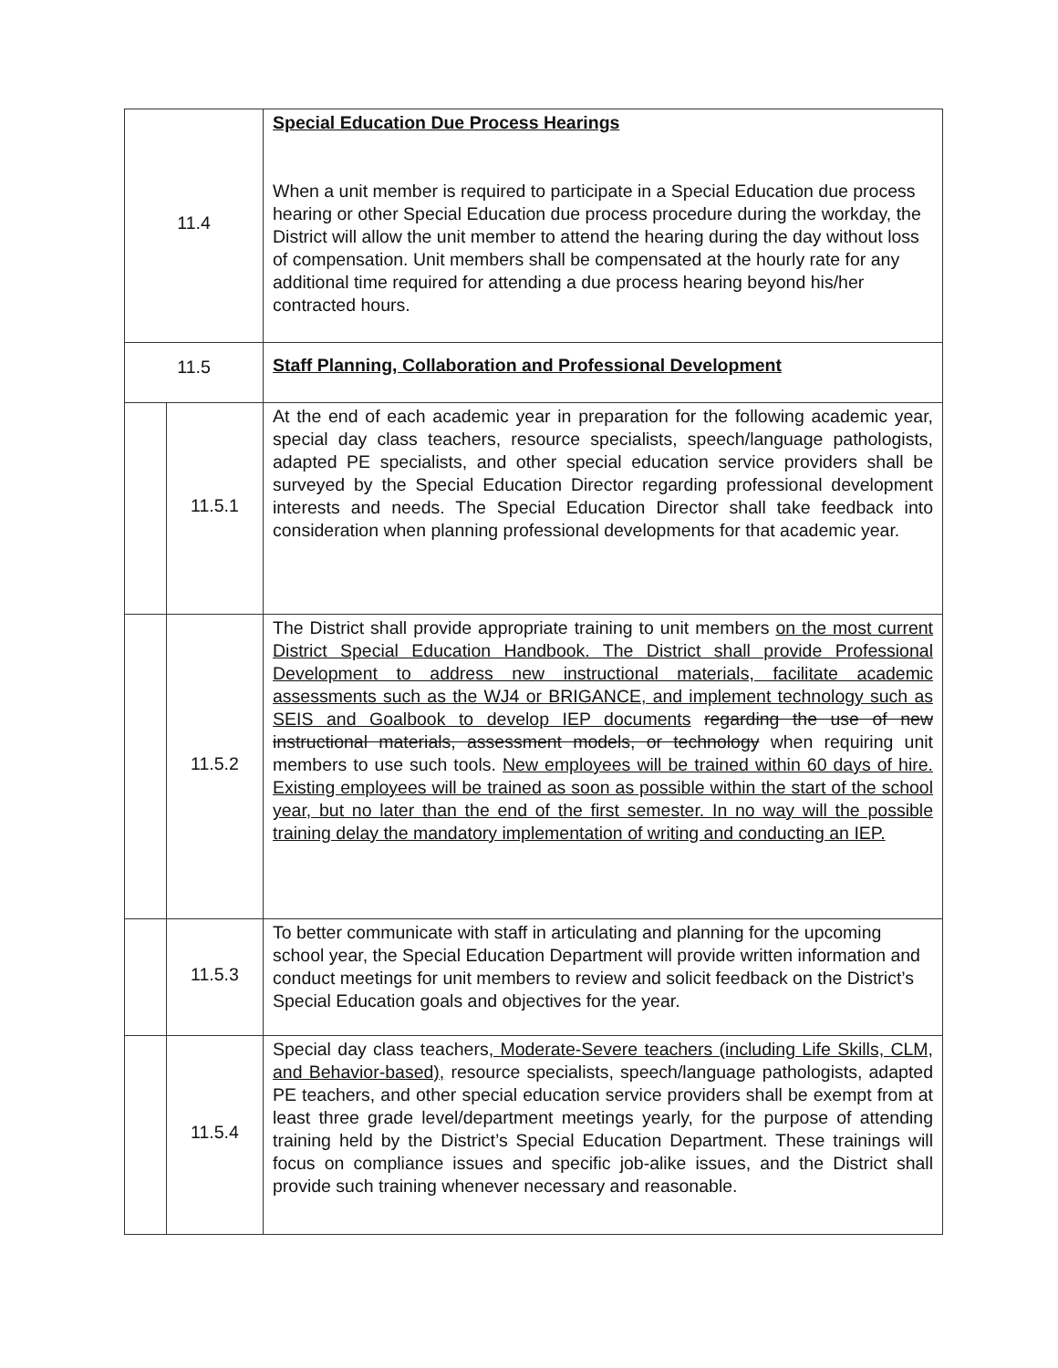| 11.4 | | Special Education Due Process Hearings When a unit member is required to participate in a Special Education due process hearing or other Special Education due process procedure during the workday, the District will allow the unit member to attend the hearing during the day without loss of compensation. Unit members shall be compensated at the hourly rate for any additional time required for attending a due process hearing beyond his/her contracted hours. |
| 11.5 | | Staff Planning, Collaboration and Professional Development |
| | 11.5.1 | At the end of each academic year in preparation for the following academic year, special day class teachers, resource specialists, speech/language pathologists, adapted PE specialists, and other special education service providers shall be surveyed by the Special Education Director regarding professional development interests and needs. The Special Education Director shall take feedback into consideration when planning professional developments for that academic year. |
| | 11.5.2 | The District shall provide appropriate training to unit members on the most current District Special Education Handbook. The District shall provide Professional Development to address new instructional materials, facilitate academic assessments such as the WJ4 or BRIGANCE, and implement technology such as SEIS and Goalbook to develop IEP documents regarding the use of new instructional materials, assessment models, or technology when requiring unit members to use such tools. New employees will be trained within 60 days of hire. Existing employees will be trained as soon as possible within the start of the school year, but no later than the end of the first semester. In no way will the possible training delay the mandatory implementation of writing and conducting an IEP. |
| | 11.5.3 | To better communicate with staff in articulating and planning for the upcoming school year, the Special Education Department will provide written information and conduct meetings for unit members to review and solicit feedback on the District’s Special Education goals and objectives for the year. |
| | 11.5.4 | Special day class teachers , Moderate-Severe teachers (including Life Skills, CLM, and Behavior-based), resource specialists, speech/language pathologists, adapted PE teachers, and other special education service providers shall be exempt from at least three grade level/department meetings yearly, for the purpose of attending training held by the District’s Special Education Department. These trainings will focus on compliance issues and specific job-alike issues, and the District shall provide such training whenever necessary and reasonable. |